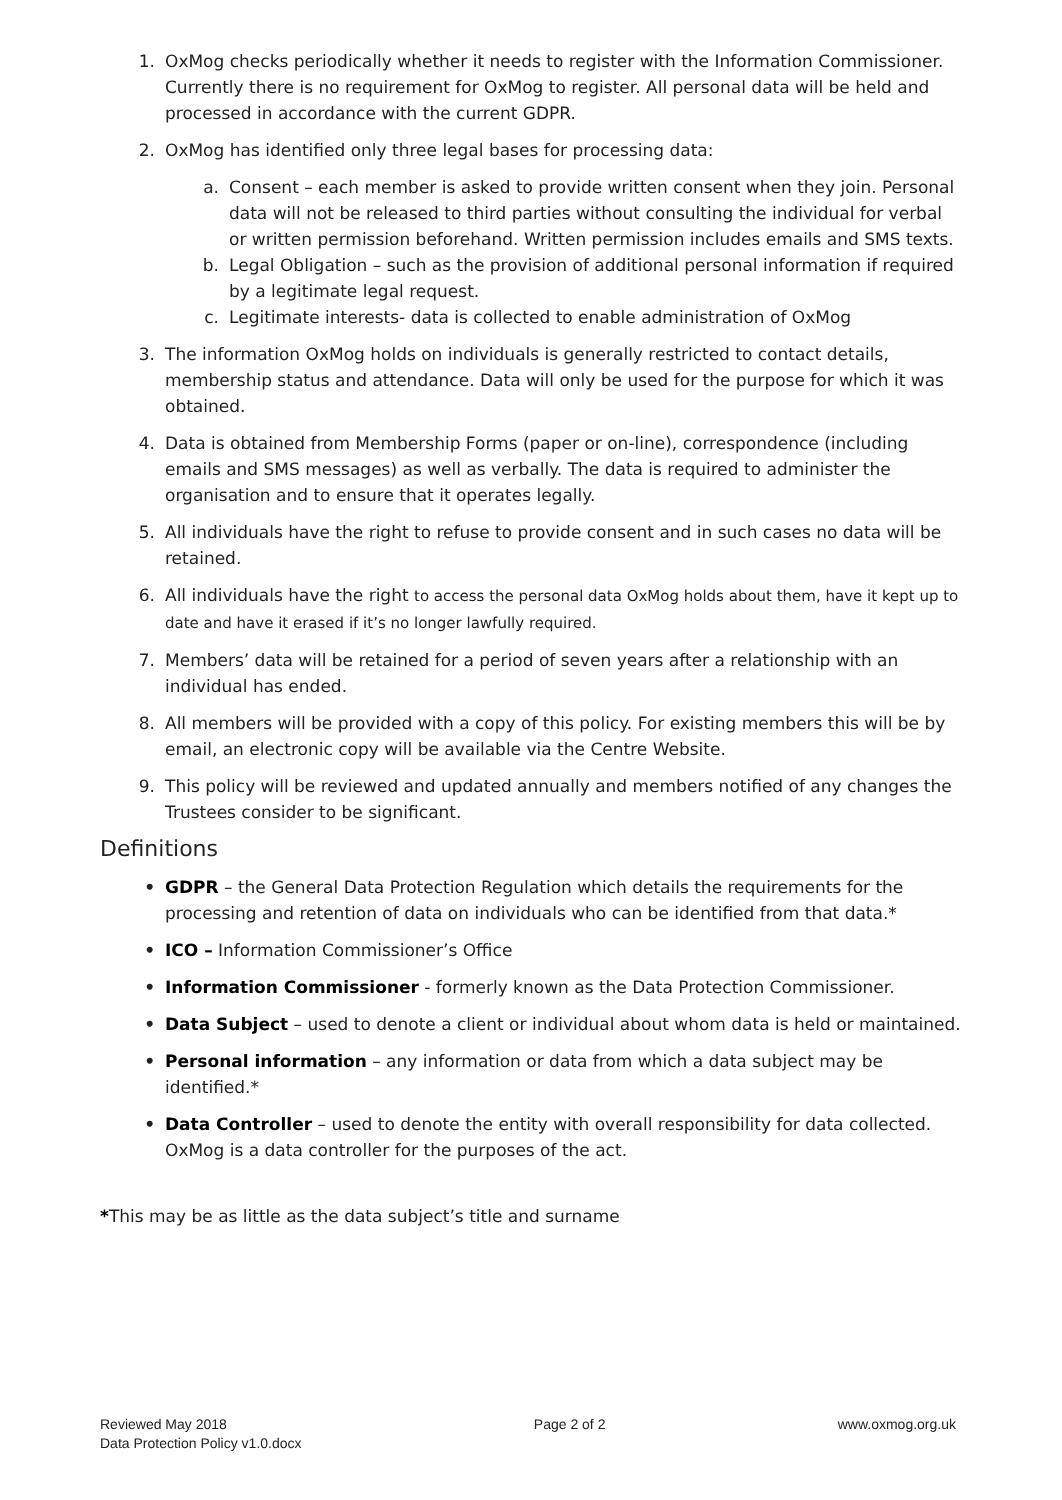1. OxMog checks periodically whether it needs to register with the Information Commissioner. Currently there is no requirement for OxMog to register. All personal data will be held and processed in accordance with the current GDPR.
2. OxMog has identified only three legal bases for processing data:
a. Consent – each member is asked to provide written consent when they join. Personal data will not be released to third parties without consulting the individual for verbal or written permission beforehand. Written permission includes emails and SMS texts.
b. Legal Obligation – such as the provision of additional personal information if required by a legitimate legal request.
c. Legitimate interests- data is collected to enable administration of OxMog
3. The information OxMog holds on individuals is generally restricted to contact details, membership status and attendance. Data will only be used for the purpose for which it was obtained.
4. Data is obtained from Membership Forms (paper or on-line), correspondence (including emails and SMS messages) as well as verbally. The data is required to administer the organisation and to ensure that it operates legally.
5. All individuals have the right to refuse to provide consent and in such cases no data will be retained.
6. All individuals have the right to access the personal data OxMog holds about them, have it kept up to date and have it erased if it’s no longer lawfully required.
7. Members’ data will be retained for a period of seven years after a relationship with an individual has ended.
8. All members will be provided with a copy of this policy. For existing members this will be by email, an electronic copy will be available via the Centre Website.
9. This policy will be reviewed and updated annually and members notified of any changes the Trustees consider to be significant.
Definitions
• GDPR – the General Data Protection Regulation which details the requirements for the processing and retention of data on individuals who can be identified from that data.*
• ICO – Information Commissioner’s Office
• Information Commissioner - formerly known as the Data Protection Commissioner.
• Data Subject – used to denote a client or individual about whom data is held or maintained.
• Personal information – any information or data from which a data subject may be identified.*
• Data Controller – used to denote the entity with overall responsibility for data collected. OxMog is a data controller for the purposes of the act.
*This may be as little as the data subject’s title and surname
Reviewed May 2018
Data Protection Policy v1.0.docx
Page 2 of 2 www.oxmog.org.uk